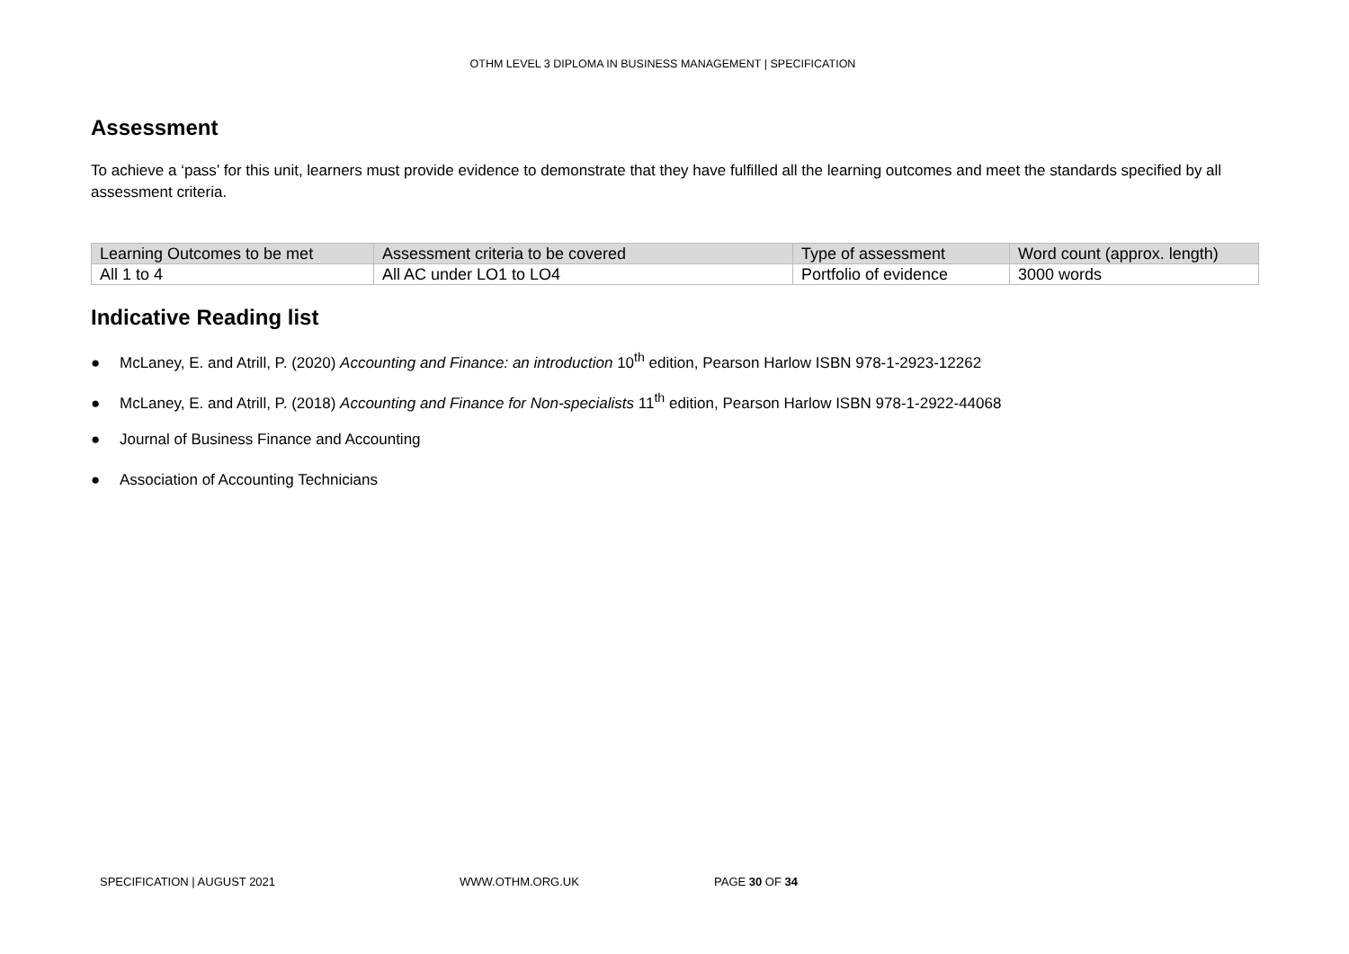OTHM LEVEL 3 DIPLOMA IN BUSINESS MANAGEMENT | SPECIFICATION
Assessment
To achieve a ‘pass’ for this unit, learners must provide evidence to demonstrate that they have fulfilled all the learning outcomes and meet the standards specified by all assessment criteria.
| Learning Outcomes to be met | Assessment criteria to be covered | Type of assessment | Word count (approx. length) |
| --- | --- | --- | --- |
| All 1 to 4 | All AC under LO1 to LO4 | Portfolio of evidence | 3000 words |
Indicative Reading list
● McLaney, E. and Atrill, P. (2020) Accounting and Finance: an introduction 10<sup>th</sup> edition, Pearson Harlow ISBN 978-1-2923-12262
● McLaney, E. and Atrill, P. (2018) Accounting and Finance for Non-specialists 11<sup>th</sup> edition, Pearson Harlow ISBN 978-1-2922-44068
● Journal of Business Finance and Accounting
● Association of Accounting Technicians
SPECIFICATION | AUGUST 2021 WWW.OTHM.ORG.UK PAGE 30 OF 34